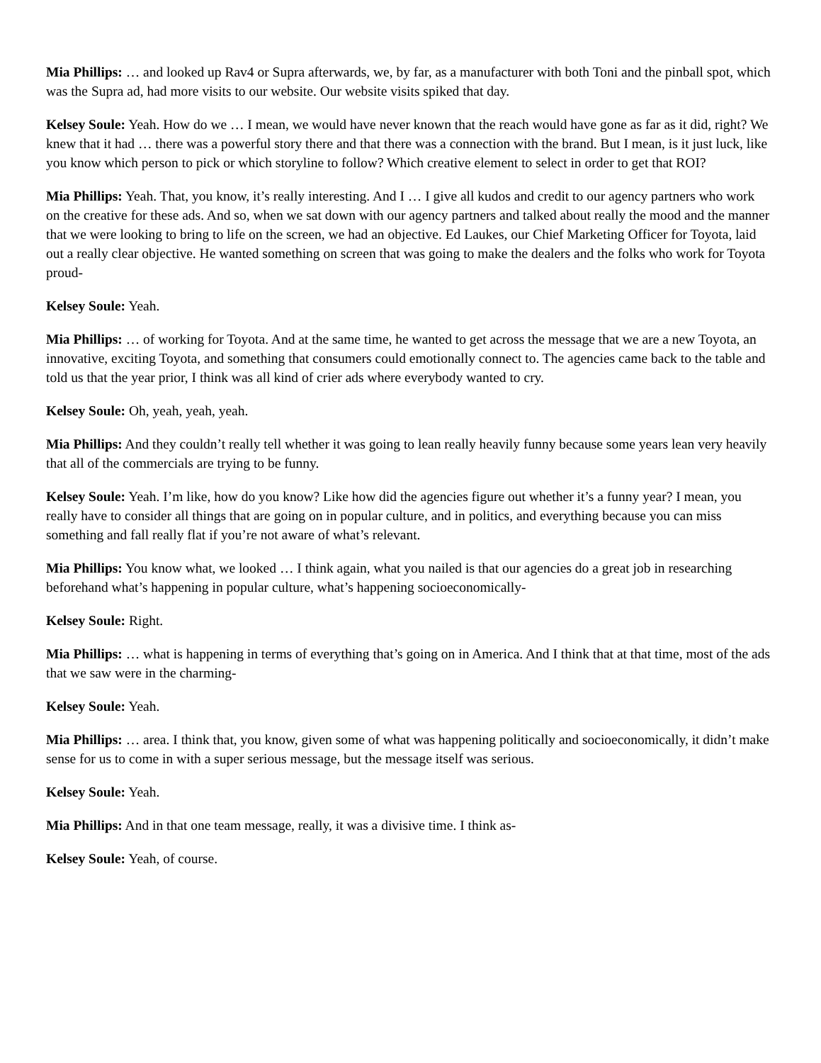Mia Phillips: … and looked up Rav4 or Supra afterwards, we, by far, as a manufacturer with both Toni and the pinball spot, which was the Supra ad, had more visits to our website. Our website visits spiked that day.
Kelsey Soule: Yeah. How do we … I mean, we would have never known that the reach would have gone as far as it did, right? We knew that it had … there was a powerful story there and that there was a connection with the brand. But I mean, is it just luck, like you know which person to pick or which storyline to follow? Which creative element to select in order to get that ROI?
Mia Phillips: Yeah. That, you know, it’s really interesting. And I … I give all kudos and credit to our agency partners who work on the creative for these ads. And so, when we sat down with our agency partners and talked about really the mood and the manner that we were looking to bring to life on the screen, we had an objective. Ed Laukes, our Chief Marketing Officer for Toyota, laid out a really clear objective. He wanted something on screen that was going to make the dealers and the folks who work for Toyota proud-
Kelsey Soule: Yeah.
Mia Phillips: … of working for Toyota. And at the same time, he wanted to get across the message that we are a new Toyota, an innovative, exciting Toyota, and something that consumers could emotionally connect to. The agencies came back to the table and told us that the year prior, I think was all kind of crier ads where everybody wanted to cry.
Kelsey Soule: Oh, yeah, yeah, yeah.
Mia Phillips: And they couldn’t really tell whether it was going to lean really heavily funny because some years lean very heavily that all of the commercials are trying to be funny.
Kelsey Soule: Yeah. I’m like, how do you know? Like how did the agencies figure out whether it’s a funny year? I mean, you really have to consider all things that are going on in popular culture, and in politics, and everything because you can miss something and fall really flat if you’re not aware of what’s relevant.
Mia Phillips: You know what, we looked … I think again, what you nailed is that our agencies do a great job in researching beforehand what’s happening in popular culture, what’s happening socioeconomically-
Kelsey Soule: Right.
Mia Phillips: … what is happening in terms of everything that’s going on in America. And I think that at that time, most of the ads that we saw were in the charming-
Kelsey Soule: Yeah.
Mia Phillips: … area. I think that, you know, given some of what was happening politically and socioeconomically, it didn’t make sense for us to come in with a super serious message, but the message itself was serious.
Kelsey Soule: Yeah.
Mia Phillips: And in that one team message, really, it was a divisive time. I think as-
Kelsey Soule: Yeah, of course.